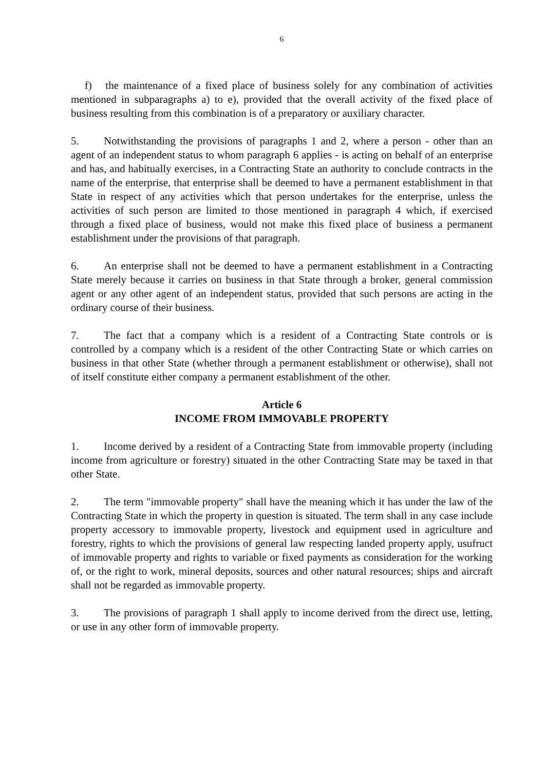6
f) the maintenance of a fixed place of business solely for any combination of activities mentioned in subparagraphs a) to e), provided that the overall activity of the fixed place of business resulting from this combination is of a preparatory or auxiliary character.
5. Notwithstanding the provisions of paragraphs 1 and 2, where a person - other than an agent of an independent status to whom paragraph 6 applies - is acting on behalf of an enterprise and has, and habitually exercises, in a Contracting State an authority to conclude contracts in the name of the enterprise, that enterprise shall be deemed to have a permanent establishment in that State in respect of any activities which that person undertakes for the enterprise, unless the activities of such person are limited to those mentioned in paragraph 4 which, if exercised through a fixed place of business, would not make this fixed place of business a permanent establishment under the provisions of that paragraph.
6. An enterprise shall not be deemed to have a permanent establishment in a Contracting State merely because it carries on business in that State through a broker, general commission agent or any other agent of an independent status, provided that such persons are acting in the ordinary course of their business.
7. The fact that a company which is a resident of a Contracting State controls or is controlled by a company which is a resident of the other Contracting State or which carries on business in that other State (whether through a permanent establishment or otherwise), shall not of itself constitute either company a permanent establishment of the other.
Article 6
INCOME FROM IMMOVABLE PROPERTY
1. Income derived by a resident of a Contracting State from immovable property (including income from agriculture or forestry) situated in the other Contracting State may be taxed in that other State.
2. The term "immovable property" shall have the meaning which it has under the law of the Contracting State in which the property in question is situated. The term shall in any case include property accessory to immovable property, livestock and equipment used in agriculture and forestry, rights to which the provisions of general law respecting landed property apply, usufruct of immovable property and rights to variable or fixed payments as consideration for the working of, or the right to work, mineral deposits, sources and other natural resources; ships and aircraft shall not be regarded as immovable property.
3. The provisions of paragraph 1 shall apply to income derived from the direct use, letting, or use in any other form of immovable property.